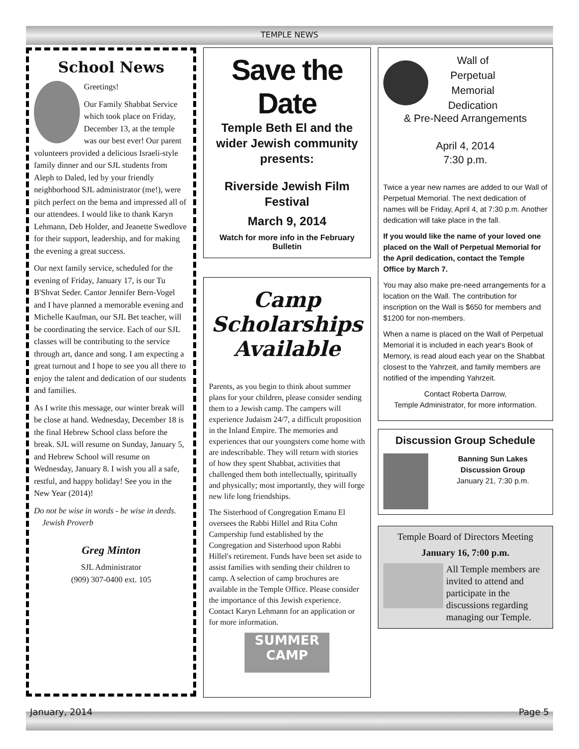TEMPLE NEWS
School News
Greetings!
Our Family Shabbat Service which took place on Friday, December 13, at the temple was our best ever! Our parent volunteers provided a delicious Israeli-style family dinner and our SJL students from Aleph to Daled, led by your friendly neighborhood SJL administrator (me!), were pitch perfect on the bema and impressed all of our attendees. I would like to thank Karyn Lehmann, Deb Holder, and Jeanette Swedlove for their support, leadership, and for making the evening a great success.
Our next family service, scheduled for the evening of Friday, January 17, is our Tu B'Shvat Seder. Cantor Jennifer Bern-Vogel and I have planned a memorable evening and Michelle Kaufman, our SJL Bet teacher, will be coordinating the service. Each of our SJL classes will be contributing to the service through art, dance and song. I am expecting a great turnout and I hope to see you all there to enjoy the talent and dedication of our students and families.
As I write this message, our winter break will be close at hand. Wednesday, December 18 is the final Hebrew School class before the break. SJL will resume on Sunday, January 5, and Hebrew School will resume on Wednesday, January 8. I wish you all a safe, restful, and happy holiday! See you in the New Year (2014)!
Do not be wise in words - be wise in deeds.
Jewish Proverb
Greg Minton
SJL Administrator
(909) 307-0400 ext. 105
Save the Date
Temple Beth El and the wider Jewish community presents:
Riverside Jewish Film Festival
March 9, 2014
Watch for more info in the February Bulletin
Camp Scholarships Available
Parents, as you begin to think about summer plans for your children, please consider sending them to a Jewish camp. The campers will experience Judaism 24/7, a difficult proposition in the Inland Empire. The memories and experiences that our youngsters come home with are indescribable. They will return with stories of how they spent Shabbat, activities that challenged them both intellectually, spiritually and physically; most importantly, they will forge new life long friendships.
The Sisterhood of Congregation Emanu El oversees the Rabbi Hillel and Rita Cohn Campership fund established by the Congregation and Sisterhood upon Rabbi Hillel's retirement. Funds have been set aside to assist families with sending their children to camp. A selection of camp brochures are available in the Temple Office. Please consider the importance of this Jewish experience. Contact Karyn Lehmann for an application or for more information.
SUMMER CAMP
Wall of
Perpetual
Memorial
Dedication
& Pre-Need Arrangements
April 4, 2014
7:30 p.m.
Twice a year new names are added to our Wall of Perpetual Memorial. The next dedication of names will be Friday, April 4, at 7:30 p.m. Another dedication will take place in the fall.
If you would like the name of your loved one placed on the Wall of Perpetual Memorial for the April dedication, contact the Temple Office by March 7.
You may also make pre-need arrangements for a location on the Wall. The contribution for inscription on the Wall is $650 for members and $1200 for non-members.
When a name is placed on the Wall of Perpetual Memorial it is included in each year's Book of Memory, is read aloud each year on the Shabbat closest to the Yahrzeit, and family members are notified of the impending Yahrzeit.
Contact Roberta Darrow,
Temple Administrator, for more information.
Discussion Group Schedule
Banning Sun Lakes Discussion Group
January 21, 7:30 p.m.
Temple Board of Directors Meeting
January 16, 7:00 p.m.
All Temple members are invited to attend and participate in the discussions regarding managing our Temple.
January, 2014 Page 5